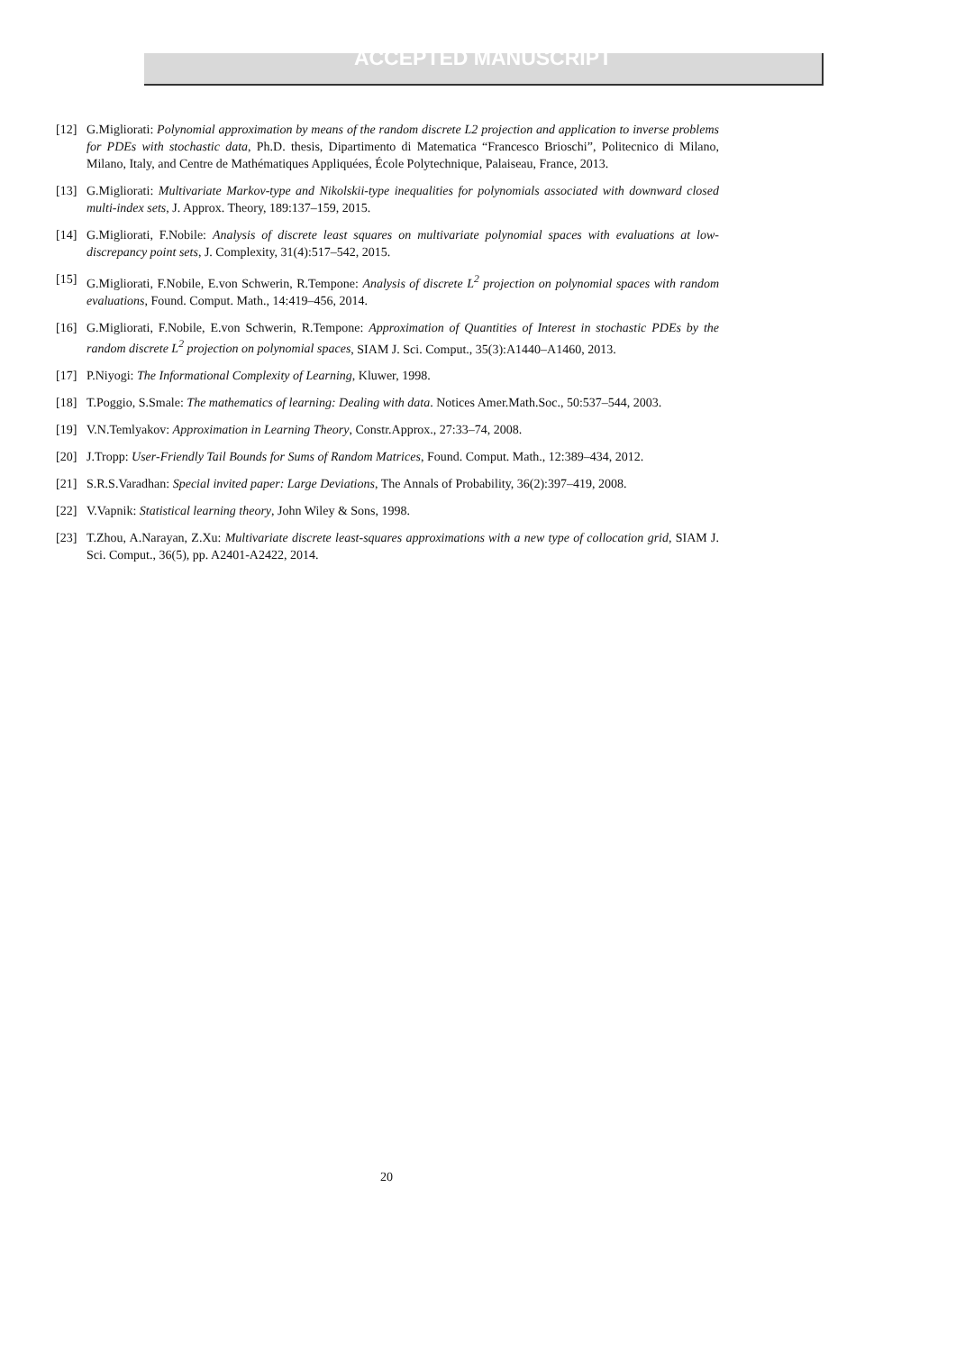ACCEPTED MANUSCRIPT
[12] G.Migliorati: Polynomial approximation by means of the random discrete L2 projection and application to inverse problems for PDEs with stochastic data, Ph.D. thesis, Dipartimento di Matematica “Francesco Brioschi”, Politecnico di Milano, Milano, Italy, and Centre de Mathématiques Appliquées, École Polytechnique, Palaiseau, France, 2013.
[13] G.Migliorati: Multivariate Markov-type and Nikolskii-type inequalities for polynomials associated with downward closed multi-index sets, J. Approx. Theory, 189:137–159, 2015.
[14] G.Migliorati, F.Nobile: Analysis of discrete least squares on multivariate polynomial spaces with evaluations at low-discrepancy point sets, J. Complexity, 31(4):517–542, 2015.
[15] G.Migliorati, F.Nobile, E.von Schwerin, R.Tempone: Analysis of discrete L<sup>2</sup> projection on polynomial spaces with random evaluations, Found. Comput. Math., 14:419–456, 2014.
[16] G.Migliorati, F.Nobile, E.von Schwerin, R.Tempone: Approximation of Quantities of Interest in stochastic PDEs by the random discrete L<sup>2</sup> projection on polynomial spaces, SIAM J. Sci. Comput., 35(3):A1440–A1460, 2013.
[17] P.Niyogi: The Informational Complexity of Learning, Kluwer, 1998.
[18] T.Poggio, S.Smale: The mathematics of learning: Dealing with data. Notices Amer.Math.Soc., 50:537–544, 2003.
[19] V.N.Temlyakov: Approximation in Learning Theory, Constr.Approx., 27:33–74, 2008.
[20] J.Tropp: User-Friendly Tail Bounds for Sums of Random Matrices, Found. Comput. Math., 12:389–434, 2012.
[21] S.R.S.Varadhan: Special invited paper: Large Deviations, The Annals of Probability, 36(2):397–419, 2008.
[22] V.Vapnik: Statistical learning theory, John Wiley & Sons, 1998.
[23] T.Zhou, A.Narayan, Z.Xu: Multivariate discrete least-squares approximations with a new type of collocation grid, SIAM J. Sci. Comput., 36(5), pp. A2401-A2422, 2014.
20